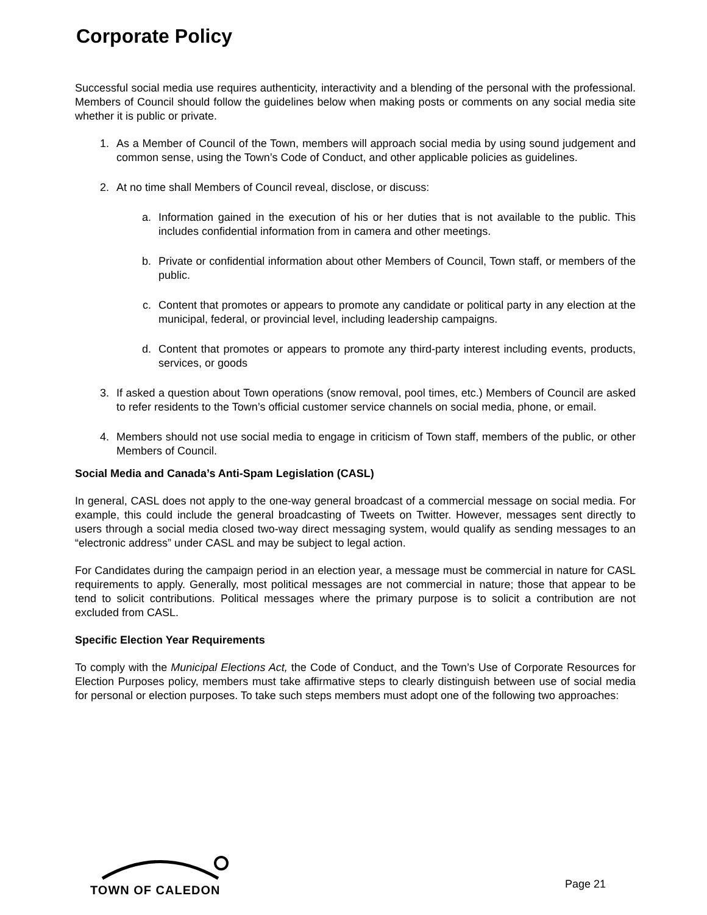Corporate Policy
Successful social media use requires authenticity, interactivity and a blending of the personal with the professional. Members of Council should follow the guidelines below when making posts or comments on any social media site whether it is public or private.
1. As a Member of Council of the Town, members will approach social media by using sound judgement and common sense, using the Town’s Code of Conduct, and other applicable policies as guidelines.
2. At no time shall Members of Council reveal, disclose, or discuss:
a. Information gained in the execution of his or her duties that is not available to the public. This includes confidential information from in camera and other meetings.
b. Private or confidential information about other Members of Council, Town staff, or members of the public.
c. Content that promotes or appears to promote any candidate or political party in any election at the municipal, federal, or provincial level, including leadership campaigns.
d. Content that promotes or appears to promote any third-party interest including events, products, services, or goods
3. If asked a question about Town operations (snow removal, pool times, etc.) Members of Council are asked to refer residents to the Town’s official customer service channels on social media, phone, or email.
4. Members should not use social media to engage in criticism of Town staff, members of the public, or other Members of Council.
Social Media and Canada’s Anti-Spam Legislation (CASL)
In general, CASL does not apply to the one-way general broadcast of a commercial message on social media. For example, this could include the general broadcasting of Tweets on Twitter. However, messages sent directly to users through a social media closed two-way direct messaging system, would qualify as sending messages to an “electronic address” under CASL and may be subject to legal action.
For Candidates during the campaign period in an election year, a message must be commercial in nature for CASL requirements to apply. Generally, most political messages are not commercial in nature; those that appear to be tend to solicit contributions. Political messages where the primary purpose is to solicit a contribution are not excluded from CASL.
Specific Election Year Requirements
To comply with the Municipal Elections Act, the Code of Conduct, and the Town’s Use of Corporate Resources for Election Purposes policy, members must take affirmative steps to clearly distinguish between use of social media for personal or election purposes. To take such steps members must adopt one of the following two approaches:
TOWN OF CALEDON
Page 21